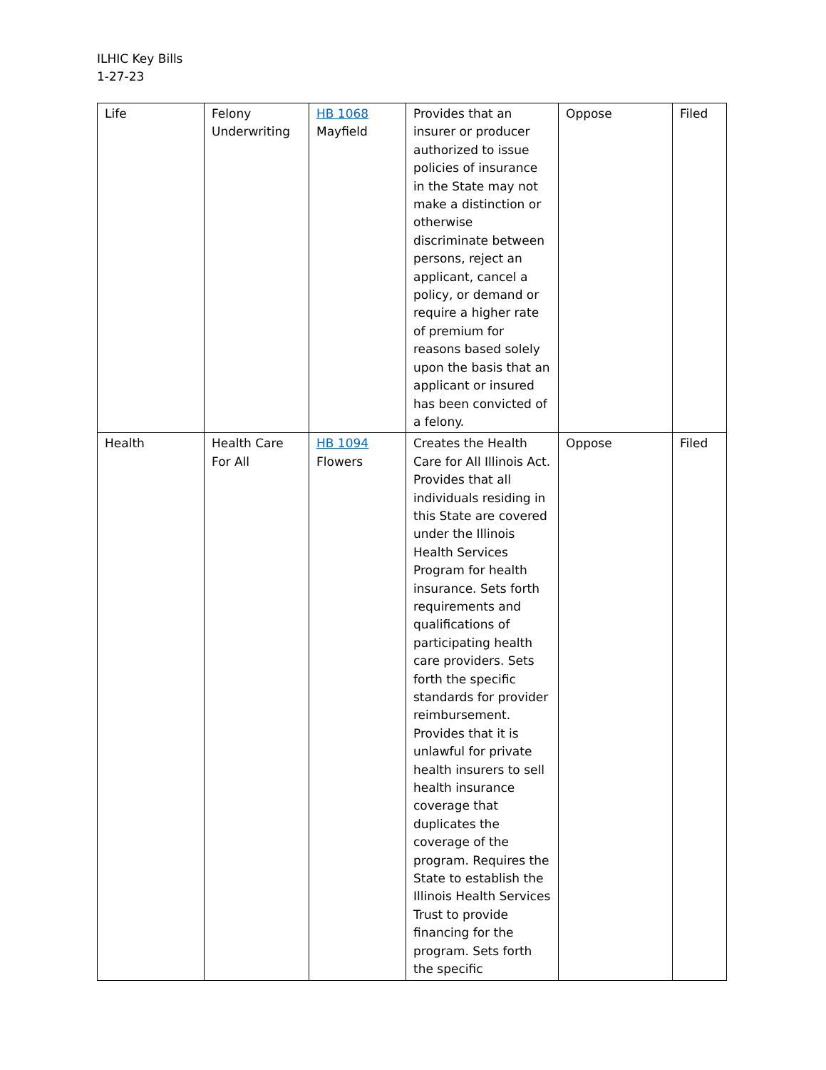ILHIC Key Bills
1-27-23
| Life | Felony Underwriting | HB 1068 Mayfield | Provides that an insurer or producer authorized to issue policies of insurance in the State may not make a distinction or otherwise discriminate between persons, reject an applicant, cancel a policy, or demand or require a higher rate of premium for reasons based solely upon the basis that an applicant or insured has been convicted of a felony. | Oppose | Filed |
| Health | Health Care For All | HB 1094 Flowers | Creates the Health Care for All Illinois Act. Provides that all individuals residing in this State are covered under the Illinois Health Services Program for health insurance. Sets forth requirements and qualifications of participating health care providers. Sets forth the specific standards for provider reimbursement. Provides that it is unlawful for private health insurers to sell health insurance coverage that duplicates the coverage of the program. Requires the State to establish the Illinois Health Services Trust to provide financing for the program. Sets forth the specific | Oppose | Filed |